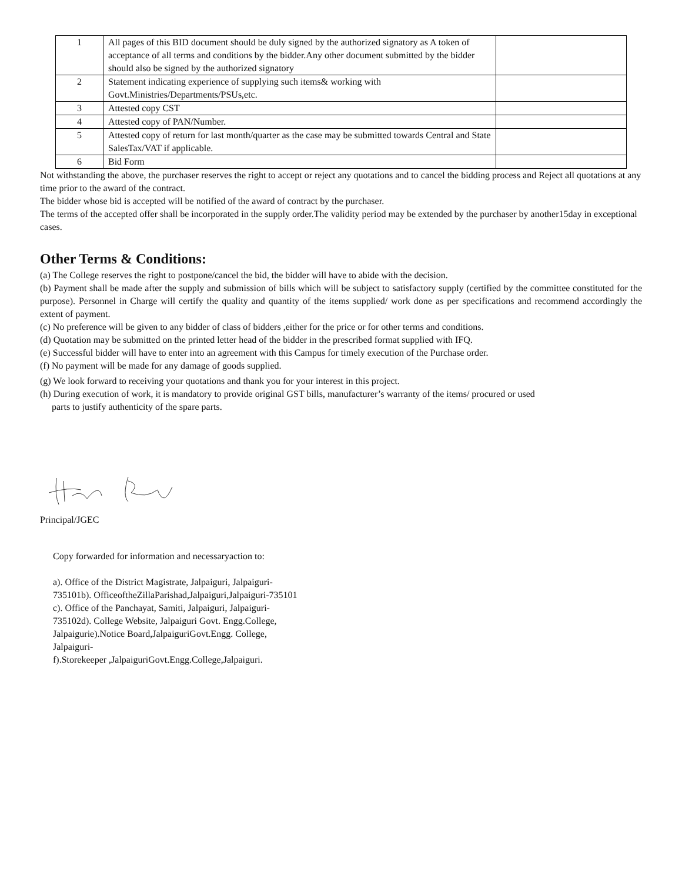| 1 | All pages of this BID document should be duly signed by the authorized signatory as A token of acceptance of all terms and conditions by the bidder.Any other document submitted by the bidder should also be signed by the authorized signatory | |
| 2 | Statement indicating experience of supplying such items& working with Govt.Ministries/Departments/PSUs,etc. | |
| 3 | Attested copy CST | |
| 4 | Attested copy of PAN/Number. | |
| 5 | Attested copy of return for last month/quarter as the case may be submitted towards Central and State SalesTax/VAT if applicable. | |
| 6 | Bid Form | |
Not withstanding the above, the purchaser reserves the right to accept or reject any quotations and to cancel the bidding process and Reject all quotations at any time prior to the award of the contract.
The bidder whose bid is accepted will be notified of the award of contract by the purchaser.
The terms of the accepted offer shall be incorporated in the supply order.The validity period may be extended by the purchaser by another15day in exceptional cases.
Other Terms & Conditions:
(a) The College reserves the right to postpone/cancel the bid, the bidder will have to abide with the decision.
(b) Payment shall be made after the supply and submission of bills which will be subject to satisfactory supply (certified by the committee constituted for the purpose). Personnel in Charge will certify the quality and quantity of the items supplied/ work done as per specifications and recommend accordingly the extent of payment.
(c) No preference will be given to any bidder of class of bidders ,either for the price or for other terms and conditions.
(d) Quotation may be submitted on the printed letter head of the bidder in the prescribed format supplied with IFQ.
(e) Successful bidder will have to enter into an agreement with this Campus for timely execution of the Purchase order.
(f) No payment will be made for any damage of goods supplied.
(g) We look forward to receiving your quotations and thank you for your interest in this project.
(h) During execution of work, it is mandatory to provide original GST bills, manufacturer’s warranty of the items/ procured or used
parts to justify authenticity of the spare parts.
Principal/JGEC
Copy forwarded for information and necessaryaction to:
a). Office of the District Magistrate, Jalpaiguri, Jalpaiguri-
735101b). OfficeoftheZillaParishad,Jalpaiguri,Jalpaiguri-735101
c). Office of the Panchayat, Samiti, Jalpaiguri, Jalpaiguri-
735102d). College Website, Jalpaiguri Govt. Engg.College,
Jalpaigurie).Notice Board,JalpaiguriGovt.Engg. College,
Jalpaiguri-
f).Storekeeper ,JalpaiguriGovt.Engg.College,Jalpaiguri.